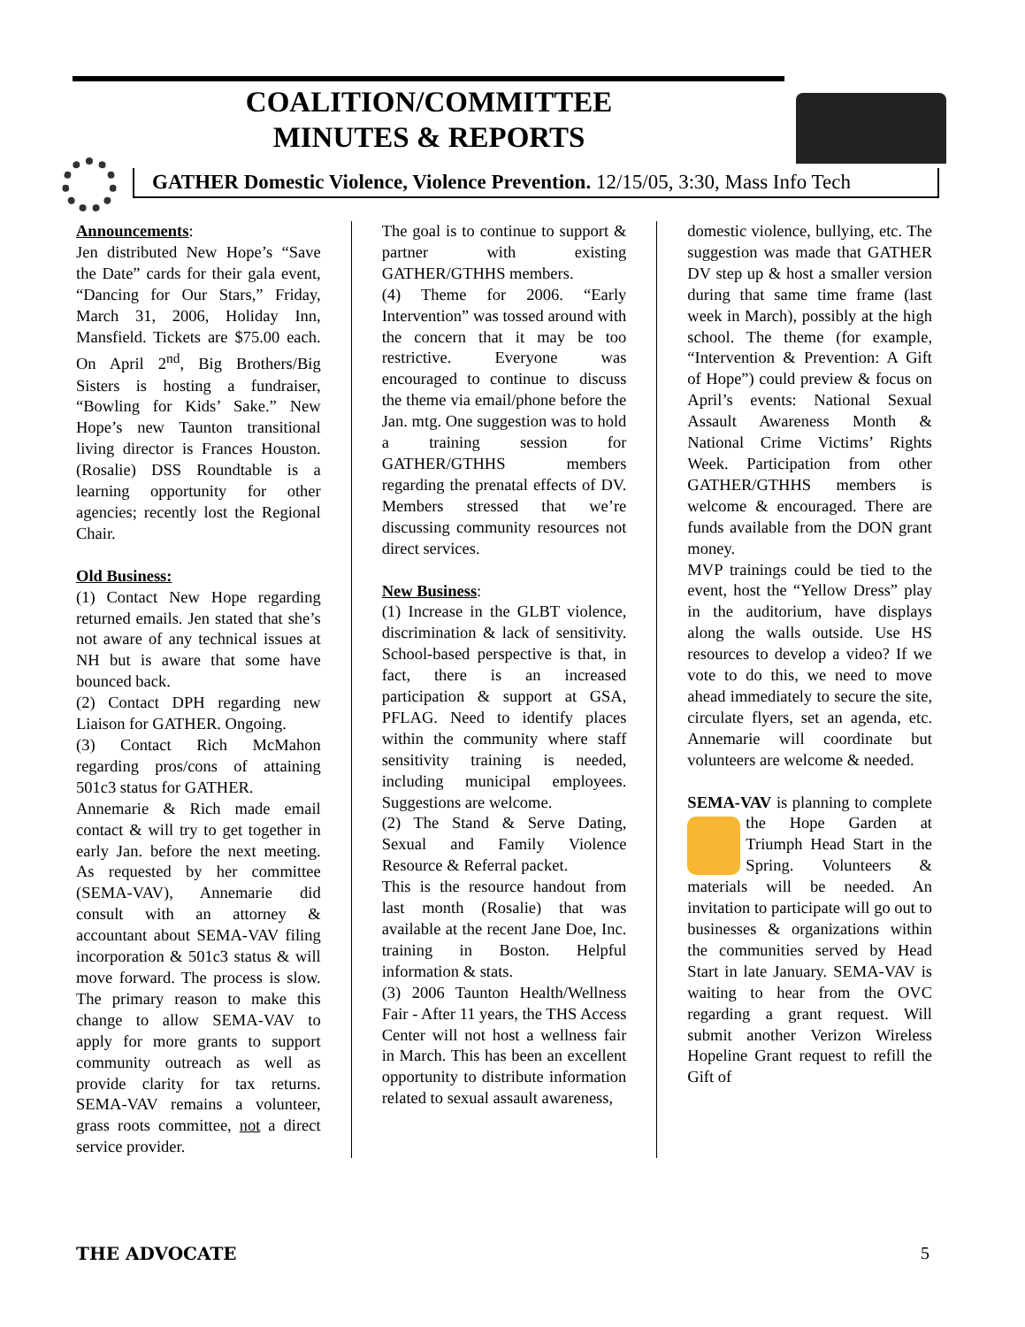COALITION/COMMITTEE
MINUTES & REPORTS
GATHER Domestic Violence, Violence Prevention. 12/15/05, 3:30, Mass Info Tech
Announcements:
Jen distributed New Hope’s “Save the Date” cards for their gala event, “Dancing for Our Stars,” Friday, March 31, 2006, Holiday Inn, Mansfield. Tickets are $75.00 each. On April 2<sup>nd</sup>, Big Brothers/Big Sisters is hosting a fundraiser, “Bowling for Kids’ Sake.” New Hope’s new Taunton transitional living director is Frances Houston. (Rosalie) DSS Roundtable is a learning opportunity for other agencies; recently lost the Regional Chair.
Old Business:
(1) Contact New Hope regarding returned emails. Jen stated that she’s not aware of any technical issues at NH but is aware that some have bounced back.
(2) Contact DPH regarding new Liaison for GATHER. Ongoing.
(3) Contact Rich McMahon regarding pros/cons of attaining 501c3 status for GATHER.
Annemarie & Rich made email contact & will try to get together in early Jan. before the next meeting. As requested by her committee (SEMA-VAV), Annemarie did consult with an attorney & accountant about SEMA-VAV filing incorporation & 501c3 status & will move forward. The process is slow. The primary reason to make this change to allow SEMA-VAV to apply for more grants to support community outreach as well as provide clarity for tax returns. SEMA-VAV remains a volunteer, grass roots committee, not a direct service provider.
The goal is to continue to support & partner with existing GATHER/GTHHS members.
(4) Theme for 2006. “Early Intervention” was tossed around with the concern that it may be too restrictive. Everyone was encouraged to continue to discuss the theme via email/phone before the Jan. mtg. One suggestion was to hold a training session for GATHER/GTHHS members regarding the prenatal effects of DV. Members stressed that we’re discussing community resources not direct services.
New Business:
(1) Increase in the GLBT violence, discrimination & lack of sensitivity. School-based perspective is that, in fact, there is an increased participation & support at GSA, PFLAG. Need to identify places within the community where staff sensitivity training is needed, including municipal employees. Suggestions are welcome.
(2) The Stand & Serve Dating, Sexual and Family Violence Resource & Referral packet.
This is the resource handout from last month (Rosalie) that was available at the recent Jane Doe, Inc. training in Boston. Helpful information & stats.
(3) 2006 Taunton Health/Wellness Fair - After 11 years, the THS Access Center will not host a wellness fair in March. This has been an excellent opportunity to distribute information related to sexual assault awareness,
domestic violence, bullying, etc. The suggestion was made that GATHER DV step up & host a smaller version during that same time frame (last week in March), possibly at the high school. The theme (for example, “Intervention & Prevention: A Gift of Hope”) could preview & focus on April’s events: National Sexual Assault Awareness Month & National Crime Victims’ Rights Week. Participation from other GATHER/GTHHS members is welcome & encouraged. There are funds available from the DON grant money.
MVP trainings could be tied to the event, host the “Yellow Dress” play in the auditorium, have displays along the walls outside. Use HS resources to develop a video? If we vote to do this, we need to move ahead immediately to secure the site, circulate flyers, set an agenda, etc. Annemarie will coordinate but volunteers are welcome & needed.
SEMA-VAV is planning to complete the Hope Garden at Triumph Head Start in the Spring. Volunteers & materials will be needed. An invitation to participate will go out to businesses & organizations within the communities served by Head Start in late January. SEMA-VAV is waiting to hear from the OVC regarding a grant request. Will submit another Verizon Wireless Hopeline Grant request to refill the Gift of
THE ADVOCATE 5